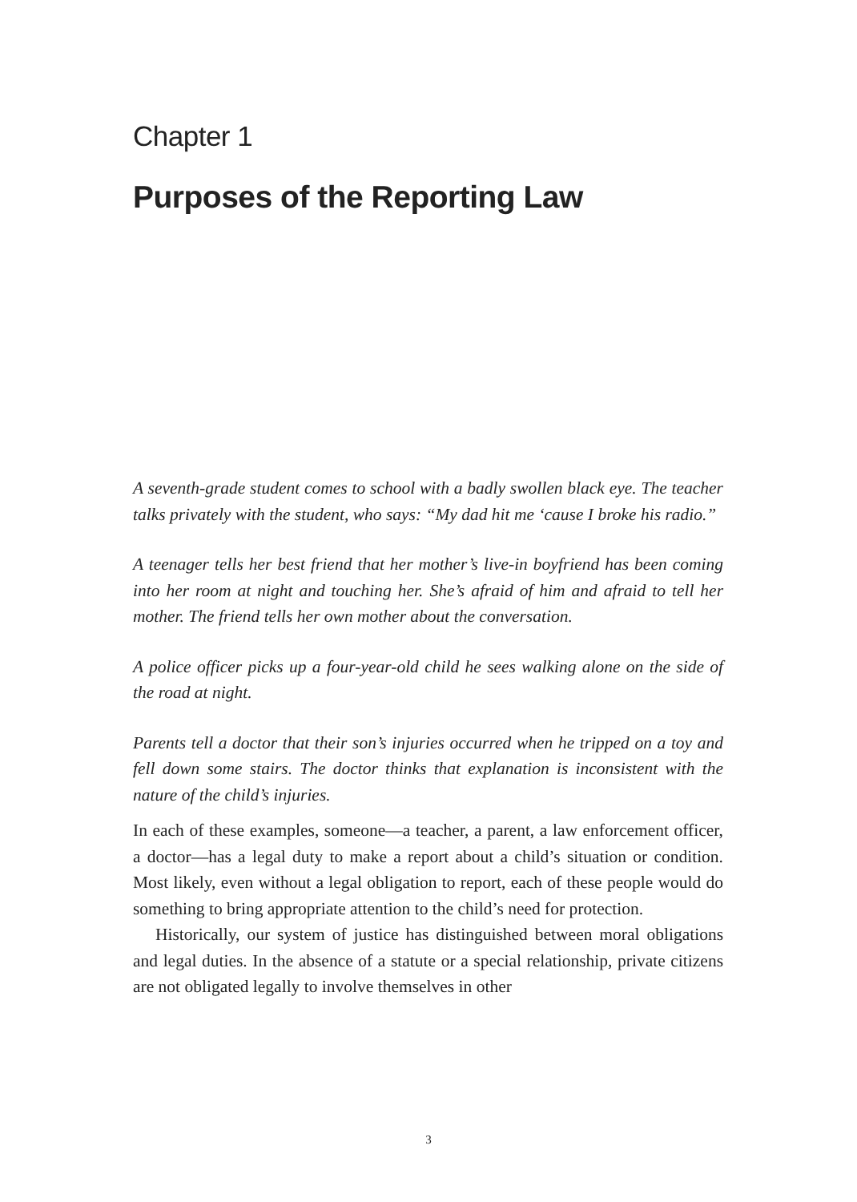Chapter 1
Purposes of the Reporting Law
A seventh-grade student comes to school with a badly swollen black eye. The teacher talks privately with the student, who says: “My dad hit me ‘cause I broke his radio.”
A teenager tells her best friend that her mother’s live-in boyfriend has been coming into her room at night and touching her. She’s afraid of him and afraid to tell her mother. The friend tells her own mother about the conversation.
A police officer picks up a four-year-old child he sees walking alone on the side of the road at night.
Parents tell a doctor that their son’s injuries occurred when he tripped on a toy and fell down some stairs. The doctor thinks that explanation is inconsistent with the nature of the child’s injuries.
In each of these examples, someone—a teacher, a parent, a law enforcement officer, a doctor—has a legal duty to make a report about a child’s situation or condition. Most likely, even without a legal obligation to report, each of these people would do something to bring appropriate attention to the child’s need for protection.
Historically, our system of justice has distinguished between moral obligations and legal duties. In the absence of a statute or a special relationship, private citizens are not obligated legally to involve themselves in other
3